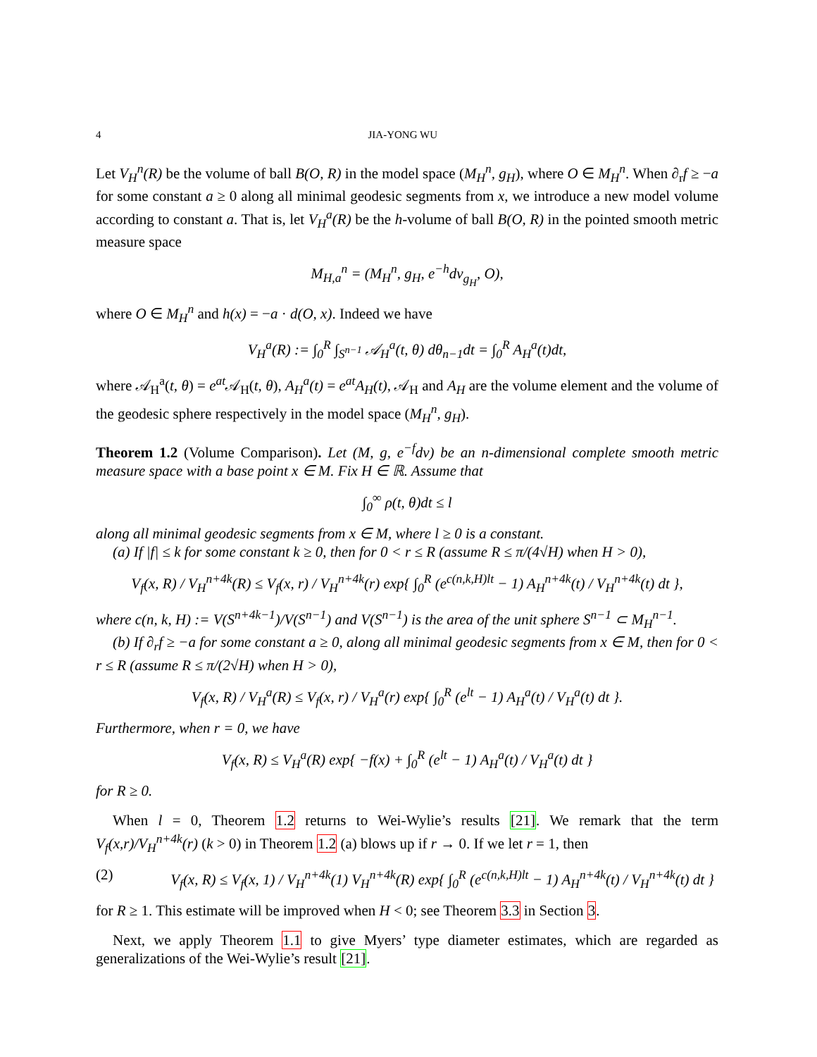4 JIA-YONG WU
Let V<sub>H</sub><sup>n</sup>(R) be the volume of ball B(O, R) in the model space (M<sub>H</sub><sup>n</sup>, g<sub>H</sub>), where O ∈ M<sub>H</sub><sup>n</sup>. When ∂<sub>r</sub>f ≥ −a for some constant a ≥ 0 along all minimal geodesic segments from x, we introduce a new model volume according to constant a. That is, let V<sub>H</sub><sup>a</sup>(R) be the h-volume of ball B(O, R) in the pointed smooth metric measure space
M<sub>H,a</sub><sup>n</sup> = (M<sub>H</sub><sup>n</sup>, g<sub>H</sub>, e<sup>−h</sup>dv<sub>g<sub>H</sub></sub>, O),
where O ∈ M<sub>H</sub><sup>n</sup> and h(x) = −a · d(O, x). Indeed we have
V<sub>H</sub><sup>a</sup>(R) := ∫<sub>0</sub><sup>R</sup> ∫<sub>S<sup>n−1</sup></sub> 𝒜<sub>H</sub><sup>a</sup>(t, θ) dθ<sub>n−1</sub>dt = ∫<sub>0</sub><sup>R</sup> A<sub>H</sub><sup>a</sup>(t)dt,
where 𝒜<sub>H</sub><sup>a</sup>(t, θ) = e<sup>at</sup> 𝒜<sub>H</sub>(t, θ), A<sub>H</sub><sup>a</sup>(t) = e<sup>at</sup>A<sub>H</sub>(t), 𝒜<sub>H</sub> and A<sub>H</sub> are the volume element and the volume of the geodesic sphere respectively in the model space (M<sub>H</sub><sup>n</sup>, g<sub>H</sub>).
Theorem 1.2 (Volume Comparison). Let (M, g, e<sup>−f</sup>dv) be an n-dimensional complete smooth metric measure space with a base point x ∈ M. Fix H ∈ ℝ. Assume that
∫<sub>0</sub><sup>∞</sup> ρ(t, θ)dt ≤ l
along all minimal geodesic segments from x ∈ M, where l ≥ 0 is a constant.
(a) If |f| ≤ k for some constant k ≥ 0, then for 0 < r ≤ R (assume R ≤ π/(4√H) when H > 0),
V<sub>f</sub>(x, R) / V<sub>H</sub><sup>n+4k</sup>(R) ≤ V<sub>f</sub>(x, r) / V<sub>H</sub><sup>n+4k</sup>(r) exp{ ∫<sub>0</sub><sup>R</sup> (e<sup>c(n,k,H)lt</sup> − 1) A<sub>H</sub><sup>n+4k</sup>(t) / V<sub>H</sub><sup>n+4k</sup>(t) dt },
where c(n, k, H) := V(S<sup>n+4k−1</sup>)/V(S<sup>n−1</sup>) and V(S<sup>n−1</sup>) is the area of the unit sphere S<sup>n−1</sup> ⊂ M<sub>H</sub><sup>n−1</sup>.
(b) If ∂<sub>r</sub>f ≥ −a for some constant a ≥ 0, along all minimal geodesic segments from x ∈ M, then for 0 < r ≤ R (assume R ≤ π/(2√H) when H > 0),
V<sub>f</sub>(x, R) / V<sub>H</sub><sup>a</sup>(R) ≤ V<sub>f</sub>(x, r) / V<sub>H</sub><sup>a</sup>(r) exp{ ∫<sub>0</sub><sup>R</sup> (e<sup>lt</sup> − 1) A<sub>H</sub><sup>a</sup>(t) / V<sub>H</sub><sup>a</sup>(t) dt }.
Furthermore, when r = 0, we have
V<sub>f</sub>(x, R) ≤ V<sub>H</sub><sup>a</sup>(R) exp{ −f(x) + ∫<sub>0</sub><sup>R</sup> (e<sup>lt</sup> − 1) A<sub>H</sub><sup>a</sup>(t) / V<sub>H</sub><sup>a</sup>(t) dt }
for R ≥ 0.
When l = 0, Theorem 1.2 returns to Wei-Wylie’s results [21]. We remark that the term V<sub>f</sub>(x,r)/V<sub>H</sub><sup>n+4k</sup>(r) (k > 0) in Theorem 1.2 (a) blows up if r → 0. If we let r = 1, then
(2) V<sub>f</sub>(x, R) ≤ V<sub>f</sub>(x, 1) / V<sub>H</sub><sup>n+4k</sup>(1) V<sub>H</sub><sup>n+4k</sup>(R) exp{ ∫<sub>0</sub><sup>R</sup> (e<sup>c(n,k,H)lt</sup> − 1) A<sub>H</sub><sup>n+4k</sup>(t) / V<sub>H</sub><sup>n+4k</sup>(t) dt }
for R ≥ 1. This estimate will be improved when H < 0; see Theorem 3.3 in Section 3.
Next, we apply Theorem 1.1 to give Myers’ type diameter estimates, which are regarded as generalizations of the Wei-Wylie’s result [21].